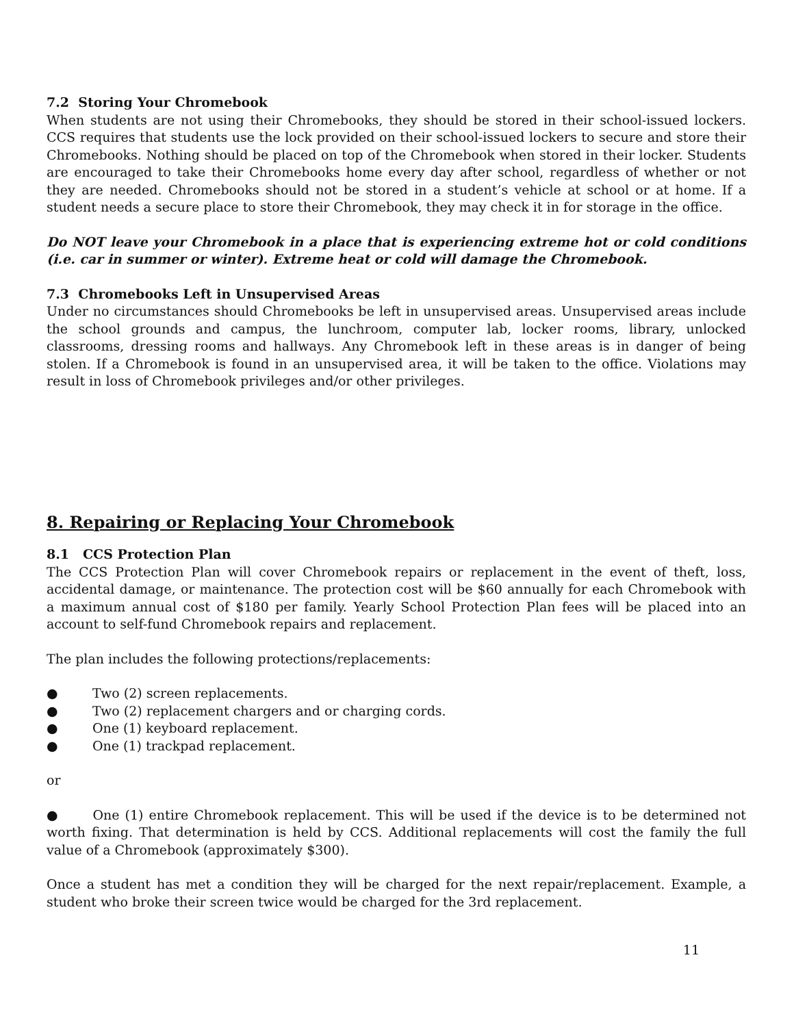7.2 Storing Your Chromebook
When students are not using their Chromebooks, they should be stored in their school-issued lockers. CCS requires that students use the lock provided on their school-issued lockers to secure and store their Chromebooks. Nothing should be placed on top of the Chromebook when stored in their locker. Students are encouraged to take their Chromebooks home every day after school, regardless of whether or not they are needed. Chromebooks should not be stored in a student’s vehicle at school or at home. If a student needs a secure place to store their Chromebook, they may check it in for storage in the office.
Do NOT leave your Chromebook in a place that is experiencing extreme hot or cold conditions (i.e. car in summer or winter). Extreme heat or cold will damage the Chromebook.
7.3 Chromebooks Left in Unsupervised Areas
Under no circumstances should Chromebooks be left in unsupervised areas. Unsupervised areas include the school grounds and campus, the lunchroom, computer lab, locker rooms, library, unlocked classrooms, dressing rooms and hallways. Any Chromebook left in these areas is in danger of being stolen. If a Chromebook is found in an unsupervised area, it will be taken to the office. Violations may result in loss of Chromebook privileges and/or other privileges.
8. Repairing or Replacing Your Chromebook
8.1 CCS Protection Plan
The CCS Protection Plan will cover Chromebook repairs or replacement in the event of theft, loss, accidental damage, or maintenance. The protection cost will be $60 annually for each Chromebook with a maximum annual cost of $180 per family. Yearly School Protection Plan fees will be placed into an account to self-fund Chromebook repairs and replacement.
The plan includes the following protections/replacements:
● Two (2) screen replacements.
● Two (2) replacement chargers and or charging cords.
● One (1) keyboard replacement.
● One (1) trackpad replacement.
or
● One (1) entire Chromebook replacement. This will be used if the device is to be determined not worth fixing. That determination is held by CCS. Additional replacements will cost the family the full value of a Chromebook (approximately $300).
Once a student has met a condition they will be charged for the next repair/replacement. Example, a student who broke their screen twice would be charged for the 3rd replacement.
11